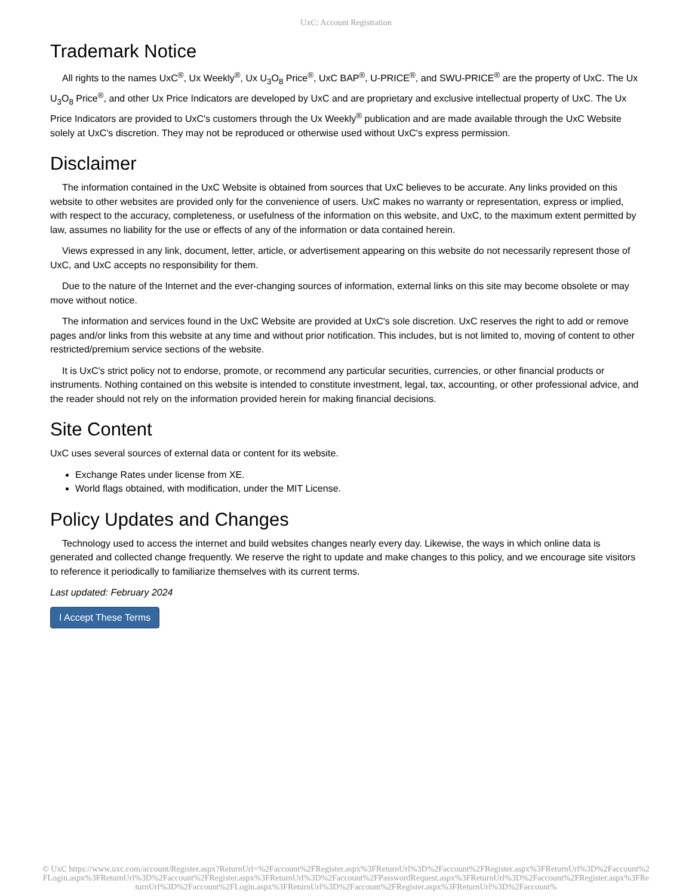UxC: Account Registration
Trademark Notice
All rights to the names UxC<sup>®</sup>, Ux Weekly<sup>®</sup>, Ux U<sub>3</sub>O<sub>8</sub> Price<sup>®</sup>, UxC BAP<sup>®</sup>, U-PRICE<sup>®</sup>, and SWU-PRICE<sup>®</sup> are the property of UxC. The Ux U<sub>3</sub>O<sub>8</sub> Price<sup>®</sup>, and other Ux Price Indicators are developed by UxC and are proprietary and exclusive intellectual property of UxC. The Ux Price Indicators are provided to UxC's customers through the Ux Weekly<sup>®</sup> publication and are made available through the UxC Website solely at UxC's discretion. They may not be reproduced or otherwise used without UxC's express permission.
Disclaimer
The information contained in the UxC Website is obtained from sources that UxC believes to be accurate. Any links provided on this website to other websites are provided only for the convenience of users. UxC makes no warranty or representation, express or implied, with respect to the accuracy, completeness, or usefulness of the information on this website, and UxC, to the maximum extent permitted by law, assumes no liability for the use or effects of any of the information or data contained herein.
Views expressed in any link, document, letter, article, or advertisement appearing on this website do not necessarily represent those of UxC, and UxC accepts no responsibility for them.
Due to the nature of the Internet and the ever-changing sources of information, external links on this site may become obsolete or may move without notice.
The information and services found in the UxC Website are provided at UxC's sole discretion. UxC reserves the right to add or remove pages and/or links from this website at any time and without prior notification. This includes, but is not limited to, moving of content to other restricted/premium service sections of the website.
It is UxC's strict policy not to endorse, promote, or recommend any particular securities, currencies, or other financial products or instruments. Nothing contained on this website is intended to constitute investment, legal, tax, accounting, or other professional advice, and the reader should not rely on the information provided herein for making financial decisions.
Site Content
UxC uses several sources of external data or content for its website.
Exchange Rates under license from XE.
World flags obtained, with modification, under the MIT License.
Policy Updates and Changes
Technology used to access the internet and build websites changes nearly every day. Likewise, the ways in which online data is generated and collected change frequently. We reserve the right to update and make changes to this policy, and we encourage site visitors to reference it periodically to familiarize themselves with its current terms.
Last updated: February 2024
I Accept These Terms
© UxC https://www.uxc.com/account/Register.aspx?ReturnUrl=%2Faccount%2FRegister.aspx%3FReturnUrl%3D%2Faccount%2FRegister.aspx%3FReturnUrl%3D%2Faccount%2FLogin.aspx%3FReturnUrl%3D%2Faccount%2FRegister.aspx%3FReturnUrl%3D%2Faccount%2FPasswordRequest.aspx%3FReturnUrl%3D%2Faccount%2FRegister.aspx%3FReturnUrl%3D%2Faccount%2FLogin.aspx%3FReturnUrl%3D%2Faccount%2FRegister.aspx%3FReturnUrl%3D%2Faccount%